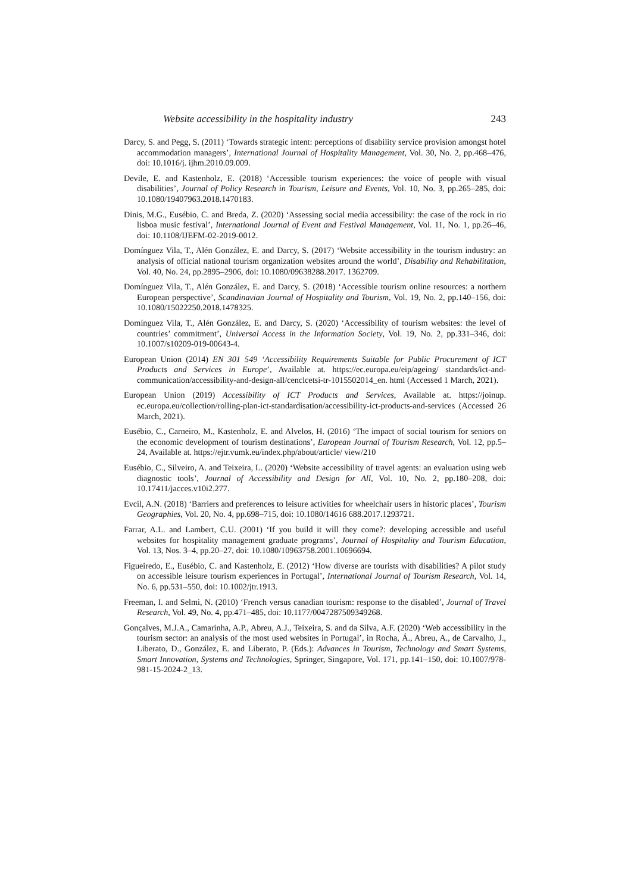Website accessibility in the hospitality industry 243
Darcy, S. and Pegg, S. (2011) ‘Towards strategic intent: perceptions of disability service provision amongst hotel accommodation managers’, International Journal of Hospitality Management, Vol. 30, No. 2, pp.468–476, doi: 10.1016/j. ijhm.2010.09.009.
Devile, E. and Kastenholz, E. (2018) ‘Accessible tourism experiences: the voice of people with visual disabilities’, Journal of Policy Research in Tourism, Leisure and Events, Vol. 10, No. 3, pp.265–285, doi: 10.1080/19407963.2018.1470183.
Dinis, M.G., Eusébio, C. and Breda, Z. (2020) ‘Assessing social media accessibility: the case of the rock in rio lisboa music festival’, International Journal of Event and Festival Management, Vol. 11, No. 1, pp.26–46, doi: 10.1108/IJEFM-02-2019-0012.
Domínguez Vila, T., Alén González, E. and Darcy, S. (2017) ‘Website accessibility in the tourism industry: an analysis of official national tourism organization websites around the world’, Disability and Rehabilitation, Vol. 40, No. 24, pp.2895–2906, doi: 10.1080/09638288.2017. 1362709.
Domínguez Vila, T., Alén González, E. and Darcy, S. (2018) ‘Accessible tourism online resources: a northern European perspective’, Scandinavian Journal of Hospitality and Tourism, Vol. 19, No. 2, pp.140–156, doi: 10.1080/15022250.2018.1478325.
Domínguez Vila, T., Alén González, E. and Darcy, S. (2020) ‘Accessibility of tourism websites: the level of countries’ commitment’, Universal Access in the Information Society, Vol. 19, No. 2, pp.331–346, doi: 10.1007/s10209-019-00643-4.
European Union (2014) EN 301 549 ‘Accessibility Requirements Suitable for Public Procurement of ICT Products and Services in Europe’, Available at. https://ec.europa.eu/eip/ageing/ standards/ict-and-communication/accessibility-and-design-all/cenclcetsi-tr-1015502014_en. html (Accessed 1 March, 2021).
European Union (2019) Accessibility of ICT Products and Services, Available at. https://joinup. ec.europa.eu/collection/rolling-plan-ict-standardisation/accessibility-ict-products-and-services (Accessed 26 March, 2021).
Eusébio, C., Carneiro, M., Kastenholz, E. and Alvelos, H. (2016) ‘The impact of social tourism for seniors on the economic development of tourism destinations’, European Journal of Tourism Research, Vol. 12, pp.5–24, Available at. https://ejtr.vumk.eu/index.php/about/article/ view/210
Eusébio, C., Silveiro, A. and Teixeira, L. (2020) ‘Website accessibility of travel agents: an evaluation using web diagnostic tools’, Journal of Accessibility and Design for All, Vol. 10, No. 2, pp.180–208, doi: 10.17411/jacces.v10i2.277.
Evcil, A.N. (2018) ‘Barriers and preferences to leisure activities for wheelchair users in historic places’, Tourism Geographies, Vol. 20, No. 4, pp.698–715, doi: 10.1080/14616 688.2017.1293721.
Farrar, A.L. and Lambert, C.U. (2001) ‘If you build it will they come?: developing accessible and useful websites for hospitality management graduate programs’, Journal of Hospitality and Tourism Education, Vol. 13, Nos. 3–4, pp.20–27, doi: 10.1080/10963758.2001.10696694.
Figueiredo, E., Eusébio, C. and Kastenholz, E. (2012) ‘How diverse are tourists with disabilities? A pilot study on accessible leisure tourism experiences in Portugal’, International Journal of Tourism Research, Vol. 14, No. 6, pp.531–550, doi: 10.1002/jtr.1913.
Freeman, I. and Selmi, N. (2010) ‘French versus canadian tourism: response to the disabled’, Journal of Travel Research, Vol. 49, No. 4, pp.471–485, doi: 10.1177/0047287509349268.
Gonçalves, M.J.A., Camarinha, A.P., Abreu, A.J., Teixeira, S. and da Silva, A.F. (2020) ‘Web accessibility in the tourism sector: an analysis of the most used websites in Portugal’, in Rocha, Á., Abreu, A., de Carvalho, J., Liberato, D., González, E. and Liberato, P. (Eds.): Advances in Tourism, Technology and Smart Systems, Smart Innovation, Systems and Technologies, Springer, Singapore, Vol. 171, pp.141–150, doi: 10.1007/978-981-15-2024-2_13.